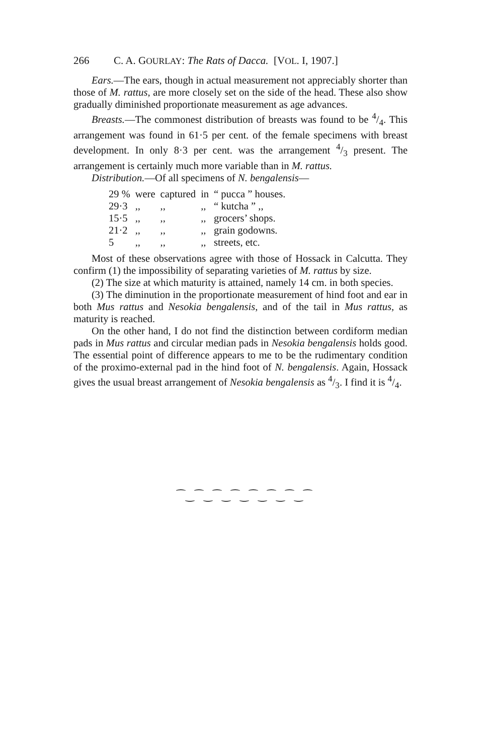266 C. A. GOURLAY: The Rats of Dacca. [VOL. I, 1907.]
Ears.—The ears, though in actual measurement not appreciably shorter than those of M. rattus, are more closely set on the side of the head. These also show gradually diminished proportionate measurement as age advances.
Breasts.—The commonest distribution of breasts was found to be 4/4. This arrangement was found in 61·5 per cent. of the female specimens with breast development. In only 8·3 per cent. was the arrangement 4/3 present. The arrangement is certainly much more variable than in M. rattus.
Distribution.—Of all specimens of N. bengalensis—
| 29 % | were | captured | in | “ pucca ” houses. |
| 29·3 | ,, | ,, | ,, | “ kutcha ” ,, |
| 15·5 | ,, | ,, | ,, | grocers’ shops. |
| 21·2 | ,, | ,, | ,, | grain godowns. |
| 5 | ,, | ,, | ,, | streets, etc. |
Most of these observations agree with those of Hossack in Calcutta. They confirm (1) the impossibility of separating varieties of M. rattus by size.
(2) The size at which maturity is attained, namely 14 cm. in both species.
(3) The diminution in the proportionate measurement of hind foot and ear in both Mus rattus and Nesokia bengalensis, and of the tail in Mus rattus, as maturity is reached.
On the other hand, I do not find the distinction between cordiform median pads in Mus rattus and circular median pads in Nesokia bengalensis holds good. The essential point of difference appears to me to be the rudimentary condition of the proximo-external pad in the hind foot of N. bengalensis. Again, Hossack gives the usual breast arrangement of Nesokia bengalensis as 4/3. I find it is 4/4.
⁀‿⁀‿⁀‿⁀‿⁀‿⁀‿⁀‿⁀